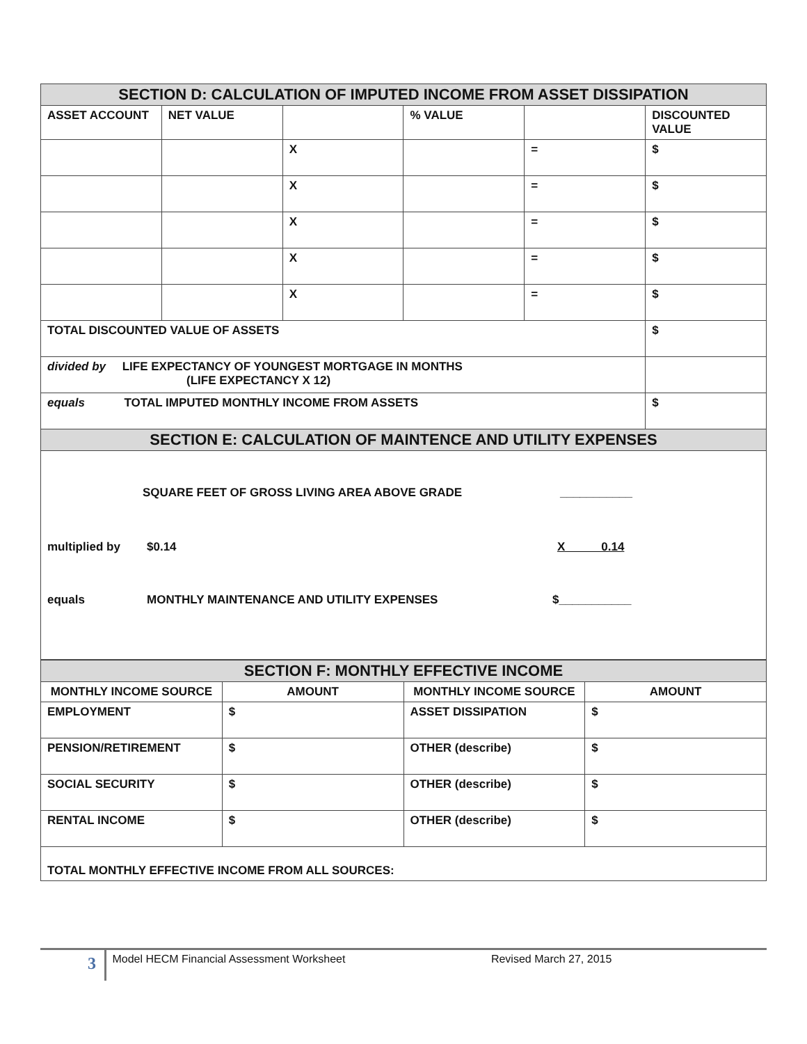| SECTION D: CALCULATION OF IMPUTED INCOME FROM ASSET DISSIPATION | | | | | |
| ASSET ACCOUNT | NET VALUE | | % VALUE | | DISCOUNTED VALUE |
| | | X | | = | $ |
| | | X | | = | $ |
| | | X | | = | $ |
| | | X | | = | $ |
| | | X | | = | $ |
| TOTAL DISCOUNTED VALUE OF ASSETS | | | | | $ |
| divided by LIFE EXPECTANCY OF YOUNGEST MORTGAGE IN MONTHS (LIFE EXPECTANCY X 12) | | | | | |
| equals TOTAL IMPUTED MONTHLY INCOME FROM ASSETS | | | | | $ |
| SECTION E: CALCULATION OF MAINTENCE AND UTILITY EXPENSES | | | | | |
| SQUARE FEET OF GROSS LIVING AREA ABOVE GRADE ___________ multiplied by $0.14 X 0.14 equals MONTHLY MAINTENANCE AND UTILITY EXPENSES $___________ | | | | | |
| SECTION F: MONTHLY EFFECTIVE INCOME | | | |
| MONTHLY INCOME SOURCE | AMOUNT | MONTHLY INCOME SOURCE | AMOUNT |
| EMPLOYMENT | $ | ASSET DISSIPATION | $ |
| PENSION/RETIREMENT | $ | OTHER (describe) | $ |
| SOCIAL SECURITY | $ | OTHER (describe) | $ |
| RENTAL INCOME | $ | OTHER (describe) | $ |
| TOTAL MONTHLY EFFECTIVE INCOME FROM ALL SOURCES: | | | |
3
Model HECM Financial Assessment Worksheet
Revised March 27, 2015